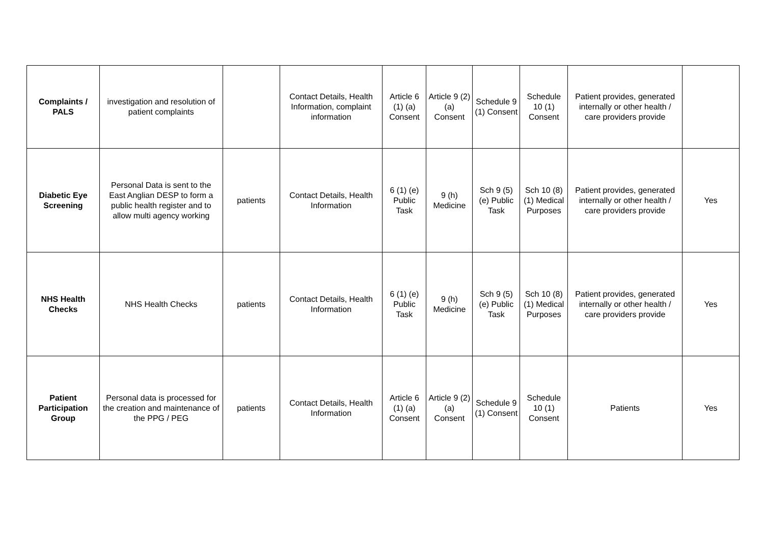| Complaints / PALS | investigation and resolution of patient complaints | | Contact Details, Health Information, complaint information | Article 6 (1) (a) Consent | Article 9 (2) (a) Consent | Schedule 9 (1) Consent | Schedule 10 (1) Consent | Patient provides, generated internally or other health / care providers provide | |
| Diabetic Eye Screening | Personal Data is sent to the East Anglian DESP to form a public health register and to allow multi agency working | patients | Contact Details, Health Information | 6 (1) (e) Public Task | 9 (h) Medicine | Sch 9 (5) (e) Public Task | Sch 10 (8) (1) Medical Purposes | Patient provides, generated internally or other health / care providers provide | Yes |
| NHS Health Checks | NHS Health Checks | patients | Contact Details, Health Information | 6 (1) (e) Public Task | 9 (h) Medicine | Sch 9 (5) (e) Public Task | Sch 10 (8) (1) Medical Purposes | Patient provides, generated internally or other health / care providers provide | Yes |
| Patient Participation Group | Personal data is processed for the creation and maintenance of the PPG / PEG | patients | Contact Details, Health Information | Article 6 (1) (a) Consent | Article 9 (2) (a) Consent | Schedule 9 (1) Consent | Schedule 10 (1) Consent | Patients | Yes |